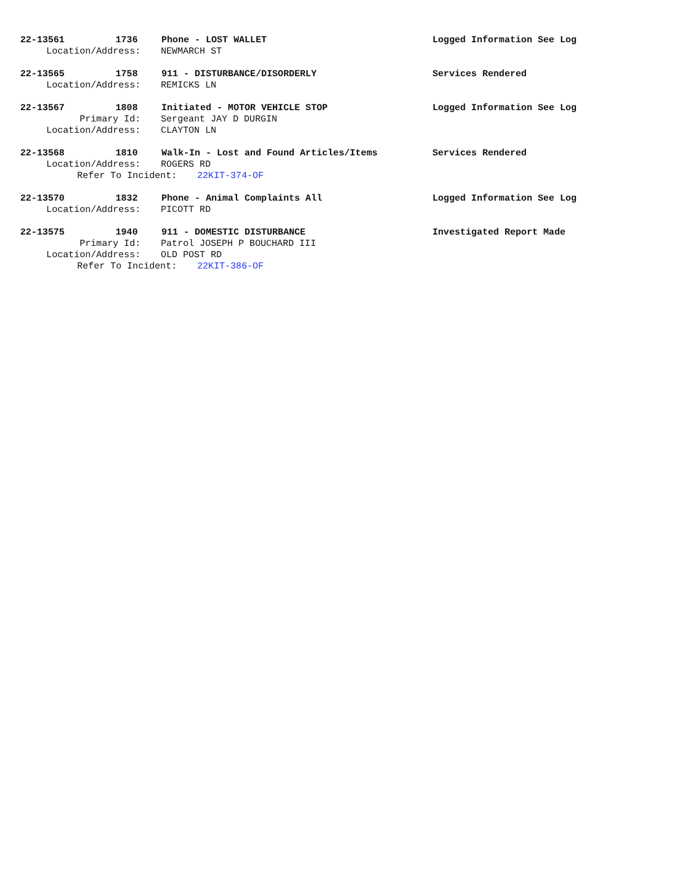22-13561 1736 Phone - LOST WALLET Logged Information See Log
Location/Address: NEWMARCH ST
22-13565 1758 911 - DISTURBANCE/DISORDERLY Services Rendered
Location/Address: REMICKS LN
22-13567 1808 Initiated - MOTOR VEHICLE STOP Logged Information See Log
Primary Id: Sergeant JAY D DURGIN
Location/Address: CLAYTON LN
22-13568 1810 Walk-In - Lost and Found Articles/Items Services Rendered
Location/Address: ROGERS RD
Refer To Incident: 22KIT-374-OF
22-13570 1832 Phone - Animal Complaints All Logged Information See Log
Location/Address: PICOTT RD
22-13575 1940 911 - DOMESTIC DISTURBANCE Investigated Report Made
Primary Id: Patrol JOSEPH P BOUCHARD III
Location/Address: OLD POST RD
Refer To Incident: 22KIT-386-OF